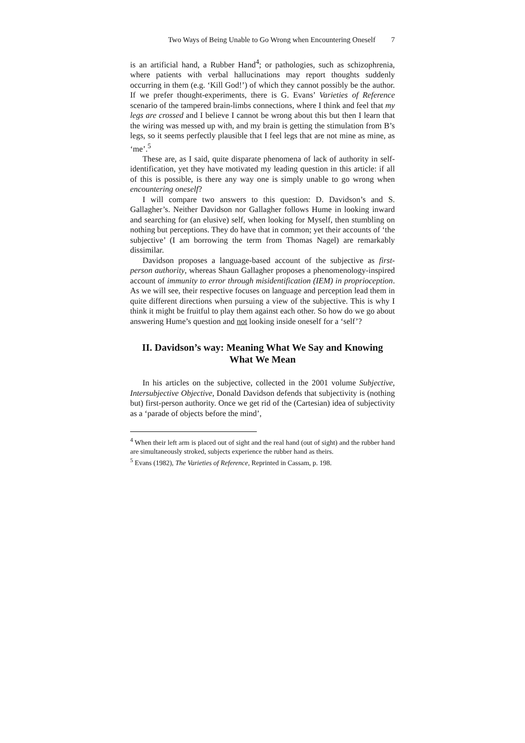Two Ways of Being Unable to Go Wrong when Encountering Oneself 7
is an artificial hand, a Rubber Hand<sup>4</sup>; or pathologies, such as schizophrenia, where patients with verbal hallucinations may report thoughts suddenly occurring in them (e.g. ‘Kill God!’) of which they cannot possibly be the author. If we prefer thought-experiments, there is G. Evans’ Varieties of Reference scenario of the tampered brain-limbs connections, where I think and feel that my legs are crossed and I believe I cannot be wrong about this but then I learn that the wiring was messed up with, and my brain is getting the stimulation from B’s legs, so it seems perfectly plausible that I feel legs that are not mine as mine, as ‘me’.<sup>5</sup>
These are, as I said, quite disparate phenomena of lack of authority in self-identification, yet they have motivated my leading question in this article: if all of this is possible, is there any way one is simply unable to go wrong when encountering oneself?
I will compare two answers to this question: D. Davidson’s and S. Gallagher’s. Neither Davidson nor Gallagher follows Hume in looking inward and searching for (an elusive) self, when looking for Myself, then stumbling on nothing but perceptions. They do have that in common; yet their accounts of ‘the subjective’ (I am borrowing the term from Thomas Nagel) are remarkably dissimilar.
Davidson proposes a language-based account of the subjective as first-person authority, whereas Shaun Gallagher proposes a phenomenology-inspired account of immunity to error through misidentification (IEM) in proprioception. As we will see, their respective focuses on language and perception lead them in quite different directions when pursuing a view of the subjective. This is why I think it might be fruitful to play them against each other. So how do we go about answering Hume’s question and not looking inside oneself for a ‘self’?
II. Davidson’s way: Meaning What We Say and Knowing What We Mean
In his articles on the subjective, collected in the 2001 volume Subjective, Intersubjective Objective, Donald Davidson defends that subjectivity is (nothing but) first-person authority. Once we get rid of the (Cartesian) idea of subjectivity as a ‘parade of objects before the mind’,
<sup>4</sup> When their left arm is placed out of sight and the real hand (out of sight) and the rubber hand are simultaneously stroked, subjects experience the rubber hand as theirs.
<sup>5</sup> Evans (1982), The Varieties of Reference, Reprinted in Cassam, p. 198.